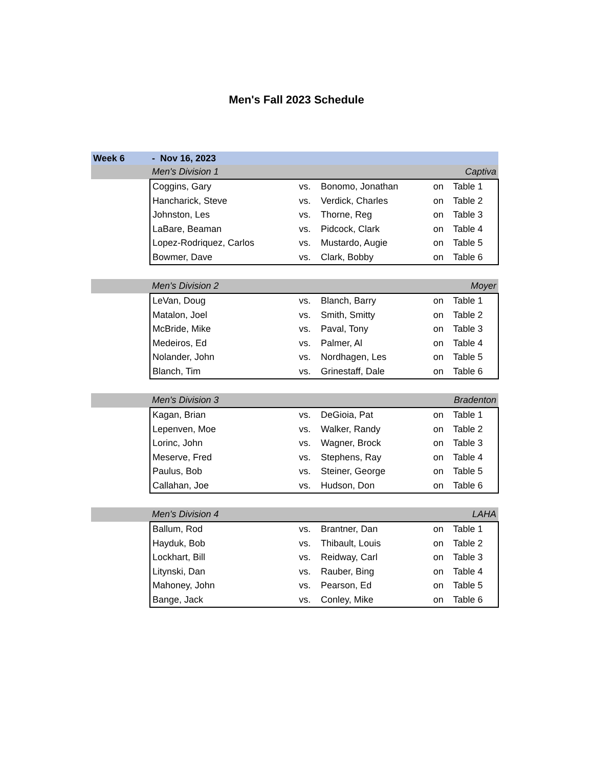Men's Fall 2023 Schedule
| Week 6 | - Nov 16, 2023 | | | | |
| | Men's Division 1 | | | Captiva | |
| | Coggins, Gary | vs. | Bonomo, Jonathan | on | Table 1 |
| | Hancharick, Steve | vs. | Verdick, Charles | on | Table 2 |
| | Johnston, Les | vs. | Thorne, Reg | on | Table 3 |
| | LaBare, Beaman | vs. | Pidcock, Clark | on | Table 4 |
| | Lopez-Rodriquez, Carlos | vs. | Mustardo, Augie | on | Table 5 |
| | Bowmer, Dave | vs. | Clark, Bobby | on | Table 6 |
| | Men's Division 2 | | | Moyer | |
| | LeVan, Doug | vs. | Blanch, Barry | on | Table 1 |
| | Matalon, Joel | vs. | Smith, Smitty | on | Table 2 |
| | McBride, Mike | vs. | Paval, Tony | on | Table 3 |
| | Medeiros, Ed | vs. | Palmer, Al | on | Table 4 |
| | Nolander, John | vs. | Nordhagen, Les | on | Table 5 |
| | Blanch, Tim | vs. | Grinestaff, Dale | on | Table 6 |
| | Men's Division 3 | | | Bradenton | |
| | Kagan, Brian | vs. | DeGioia, Pat | on | Table 1 |
| | Lepenven, Moe | vs. | Walker, Randy | on | Table 2 |
| | Lorinc, John | vs. | Wagner, Brock | on | Table 3 |
| | Meserve, Fred | vs. | Stephens, Ray | on | Table 4 |
| | Paulus, Bob | vs. | Steiner, George | on | Table 5 |
| | Callahan, Joe | vs. | Hudson, Don | on | Table 6 |
| | Men's Division 4 | | | LAHA | |
| | Ballum, Rod | vs. | Brantner, Dan | on | Table 1 |
| | Hayduk, Bob | vs. | Thibault, Louis | on | Table 2 |
| | Lockhart, Bill | vs. | Reidway, Carl | on | Table 3 |
| | Litynski, Dan | vs. | Rauber, Bing | on | Table 4 |
| | Mahoney, John | vs. | Pearson, Ed | on | Table 5 |
| | Bange, Jack | vs. | Conley, Mike | on | Table 6 |